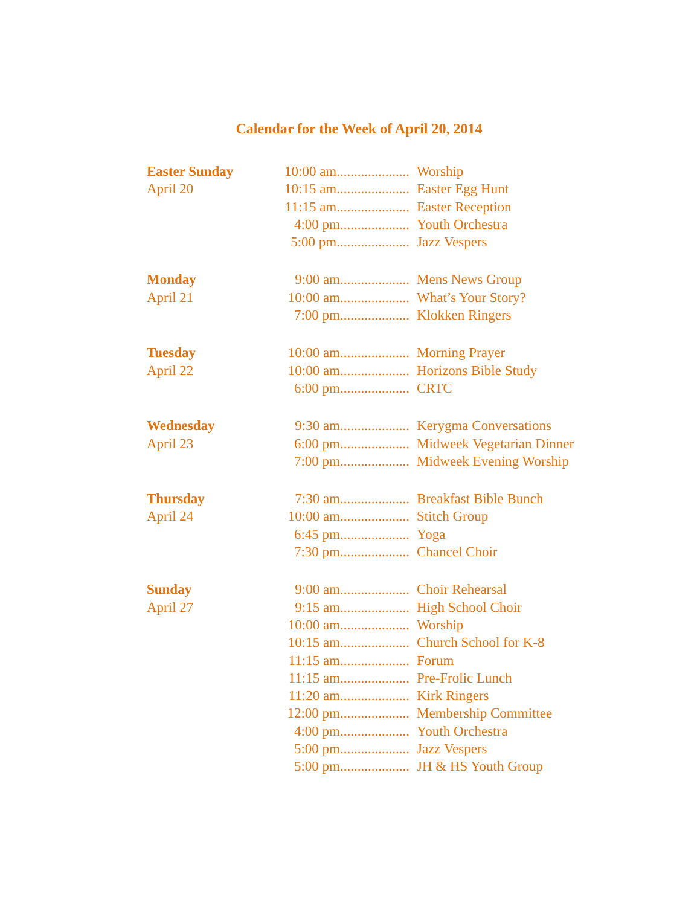Calendar for the Week of April 20, 2014
Easter Sunday
April 20
10:00 am..................... Worship
10:15 am..................... Easter Egg Hunt
11:15 am..................... Easter Reception
4:00 pm.................... Youth Orchestra
5:00 pm..................... Jazz Vespers
Monday
April 21
9:00 am.................... Mens News Group
10:00 am.................... What’s Your Story?
7:00 pm.................... Klokken Ringers
Tuesday
April 22
10:00 am.................... Morning Prayer
10:00 am.................... Horizons Bible Study
6:00 pm.................... CRTC
Wednesday
April 23
9:30 am.................... Kerygma Conversations
6:00 pm.................... Midweek Vegetarian Dinner
7:00 pm.................... Midweek Evening Worship
Thursday
April 24
7:30 am.................... Breakfast Bible Bunch
10:00 am.................... Stitch Group
6:45 pm.................... Yoga
7:30 pm.................... Chancel Choir
Sunday
April 27
9:00 am.................... Choir Rehearsal
9:15 am.................... High School Choir
10:00 am.................... Worship
10:15 am.................... Church School for K-8
11:15 am.................... Forum
11:15 am.................... Pre-Frolic Lunch
11:20 am.................... Kirk Ringers
12:00 pm.................... Membership Committee
4:00 pm.................... Youth Orchestra
5:00 pm.................... Jazz Vespers
5:00 pm.................... JH & HS Youth Group